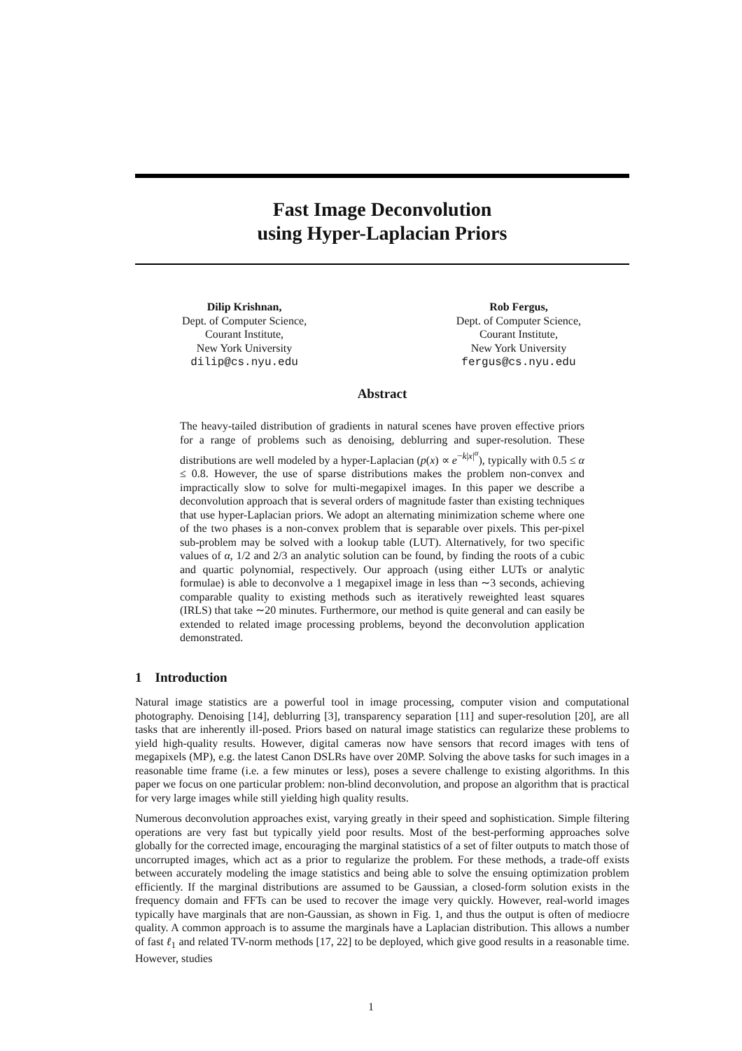Fast Image Deconvolution
using Hyper-Laplacian Priors
Dilip Krishnan,
Dept. of Computer Science,
Courant Institute,
New York University
dilip@cs.nyu.edu
Rob Fergus,
Dept. of Computer Science,
Courant Institute,
New York University
fergus@cs.nyu.edu
Abstract
The heavy-tailed distribution of gradients in natural scenes have proven effective priors for a range of problems such as denoising, deblurring and super-resolution. These distributions are well modeled by a hyper-Laplacian (p(x) ∝ e<sup>−k|x|<sup>α</sup></sup>), typically with 0.5 ≤ α ≤ 0.8. However, the use of sparse distributions makes the problem non-convex and impractically slow to solve for multi-megapixel images. In this paper we describe a deconvolution approach that is several orders of magnitude faster than existing techniques that use hyper-Laplacian priors. We adopt an alternating minimization scheme where one of the two phases is a non-convex problem that is separable over pixels. This per-pixel sub-problem may be solved with a lookup table (LUT). Alternatively, for two specific values of α, 1/2 and 2/3 an analytic solution can be found, by finding the roots of a cubic and quartic polynomial, respectively. Our approach (using either LUTs or analytic formulae) is able to deconvolve a 1 megapixel image in less than ∼3 seconds, achieving comparable quality to existing methods such as iteratively reweighted least squares (IRLS) that take ∼20 minutes. Furthermore, our method is quite general and can easily be extended to related image processing problems, beyond the deconvolution application demonstrated.
1 Introduction
Natural image statistics are a powerful tool in image processing, computer vision and computational photography. Denoising [14], deblurring [3], transparency separation [11] and super-resolution [20], are all tasks that are inherently ill-posed. Priors based on natural image statistics can regularize these problems to yield high-quality results. However, digital cameras now have sensors that record images with tens of megapixels (MP), e.g. the latest Canon DSLRs have over 20MP. Solving the above tasks for such images in a reasonable time frame (i.e. a few minutes or less), poses a severe challenge to existing algorithms. In this paper we focus on one particular problem: non-blind deconvolution, and propose an algorithm that is practical for very large images while still yielding high quality results.
Numerous deconvolution approaches exist, varying greatly in their speed and sophistication. Simple filtering operations are very fast but typically yield poor results. Most of the best-performing approaches solve globally for the corrected image, encouraging the marginal statistics of a set of filter outputs to match those of uncorrupted images, which act as a prior to regularize the problem. For these methods, a trade-off exists between accurately modeling the image statistics and being able to solve the ensuing optimization problem efficiently. If the marginal distributions are assumed to be Gaussian, a closed-form solution exists in the frequency domain and FFTs can be used to recover the image very quickly. However, real-world images typically have marginals that are non-Gaussian, as shown in Fig. 1, and thus the output is often of mediocre quality. A common approach is to assume the marginals have a Laplacian distribution. This allows a number of fast ℓ<sub>1</sub> and related TV-norm methods [17, 22] to be deployed, which give good results in a reasonable time. However, studies
1